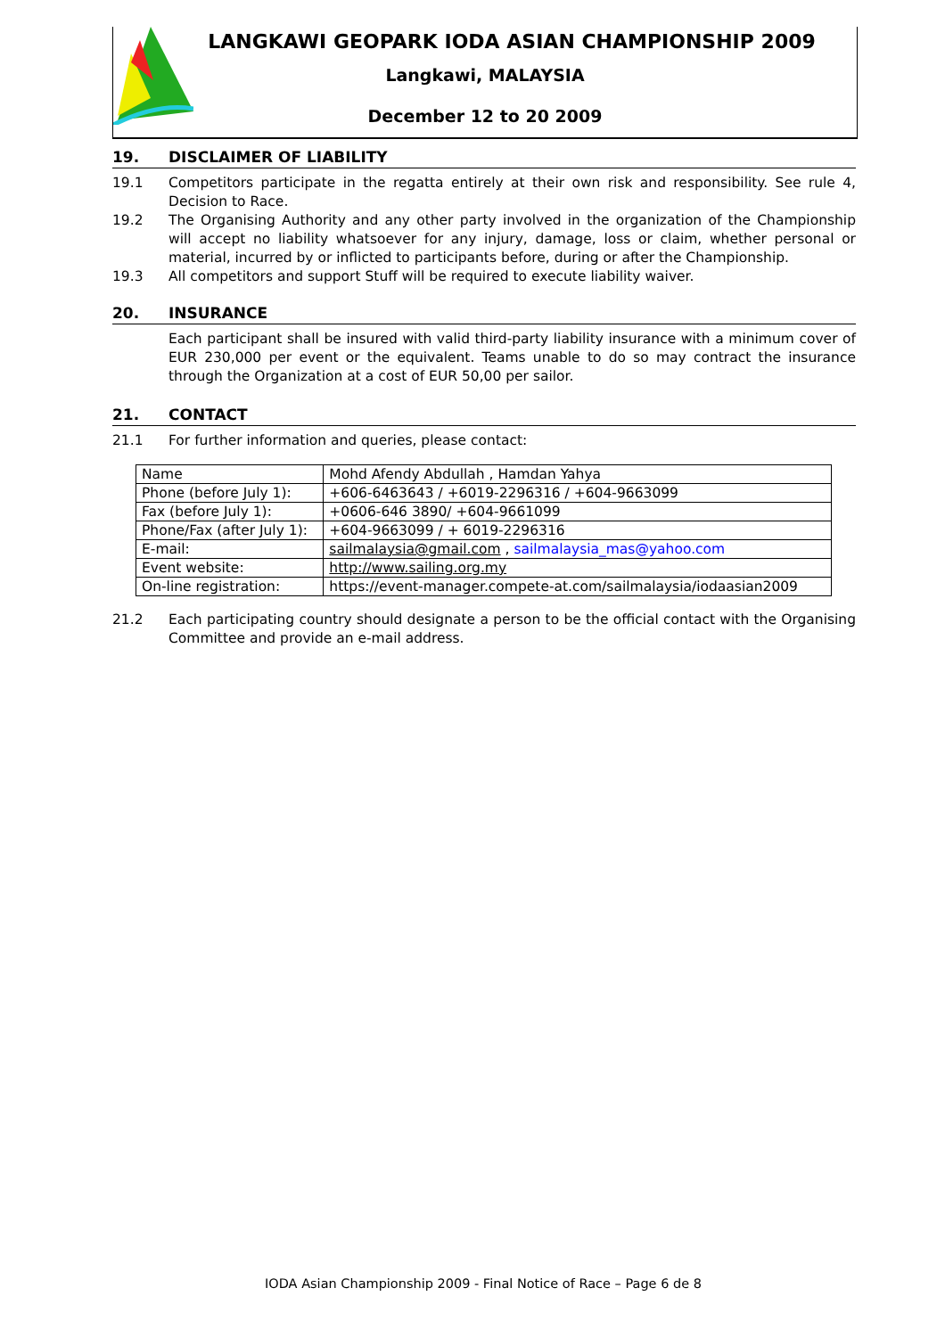LANGKAWI GEOPARK IODA ASIAN CHAMPIONSHIP 2009
Langkawi, MALAYSIA
December 12 to 20 2009
19. DISCLAIMER OF LIABILITY
19.1 Competitors participate in the regatta entirely at their own risk and responsibility. See rule 4, Decision to Race.
19.2 The Organising Authority and any other party involved in the organization of the Championship will accept no liability whatsoever for any injury, damage, loss or claim, whether personal or material, incurred by or inflicted to participants before, during or after the Championship.
19.3 All competitors and support Stuff will be required to execute liability waiver.
20. INSURANCE
Each participant shall be insured with valid third-party liability insurance with a minimum cover of EUR 230,000 per event or the equivalent. Teams unable to do so may contract the insurance through the Organization at a cost of EUR 50,00 per sailor.
21. CONTACT
21.1 For further information and queries, please contact:
| Name | Mohd Afendy Abdullah , Hamdan Yahya |
| Phone (before July 1): | +606-6463643 / +6019-2296316 / +604-9663099 |
| Fax (before July 1): | +0606-646 3890/ +604-9661099 |
| Phone/Fax (after July 1): | +604-9663099 / + 6019-2296316 |
| E-mail: | sailmalaysia@gmail.com , sailmalaysia_mas@yahoo.com |
| Event website: | http://www.sailing.org.my |
| On-line registration: | https://event-manager.compete-at.com/sailmalaysia/iodaasian2009 |
21.2 Each participating country should designate a person to be the official contact with the Organising Committee and provide an e-mail address.
IODA Asian Championship 2009 - Final Notice of Race – Page 6 de 8